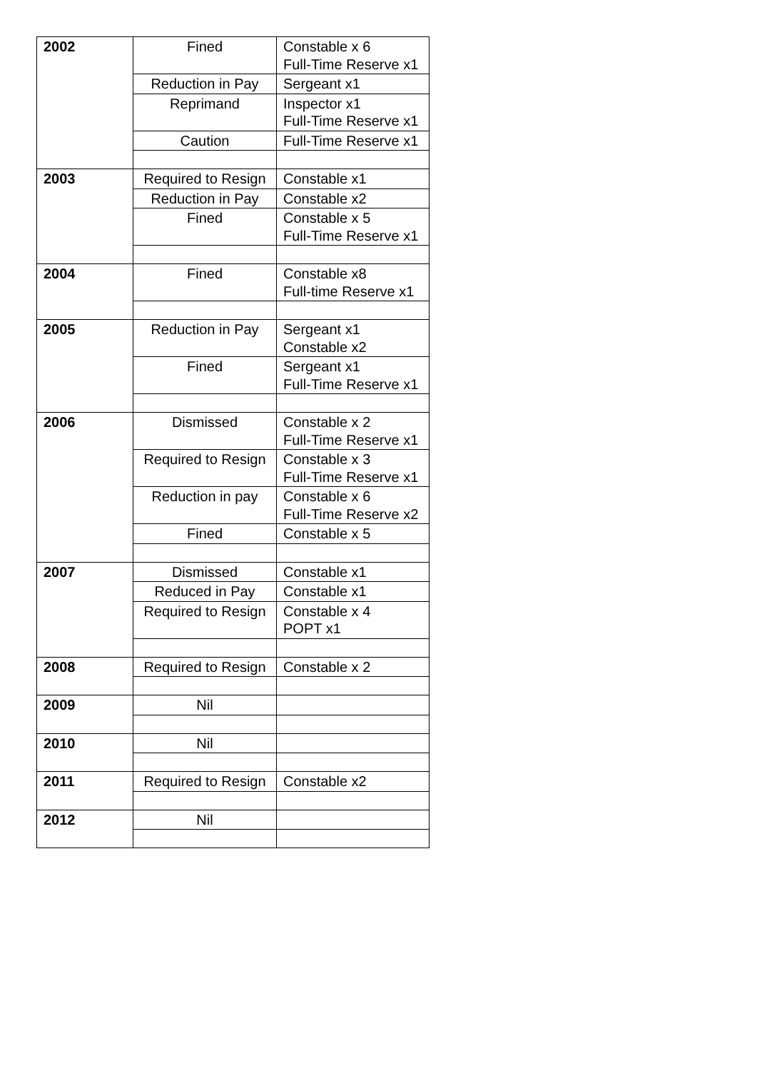| 2002 | Fined | Constable x 6 Full-Time Reserve x1 |
| | Reduction in Pay | Sergeant x1 |
| | Reprimand | Inspector x1 Full-Time Reserve x1 |
| | Caution | Full-Time Reserve x1 |
| 2003 | Required to Resign | Constable x1 |
| | Reduction in Pay | Constable x2 |
| | Fined | Constable x 5 Full-Time Reserve x1 |
| 2004 | Fined | Constable x8 Full-time Reserve x1 |
| 2005 | Reduction in Pay | Sergeant x1 Constable x2 |
| | Fined | Sergeant x1 Full-Time Reserve x1 |
| 2006 | Dismissed | Constable x 2 Full-Time Reserve x1 |
| | Required to Resign | Constable x 3 Full-Time Reserve x1 |
| | Reduction in pay | Constable x 6 Full-Time Reserve x2 |
| | Fined | Constable x 5 |
| 2007 | Dismissed | Constable x1 |
| | Reduced in Pay | Constable x1 |
| | Required to Resign | Constable x 4 POPT x1 |
| 2008 | Required to Resign | Constable x 2 |
| 2009 | Nil | |
| 2010 | Nil | |
| 2011 | Required to Resign | Constable x2 |
| 2012 | Nil | |